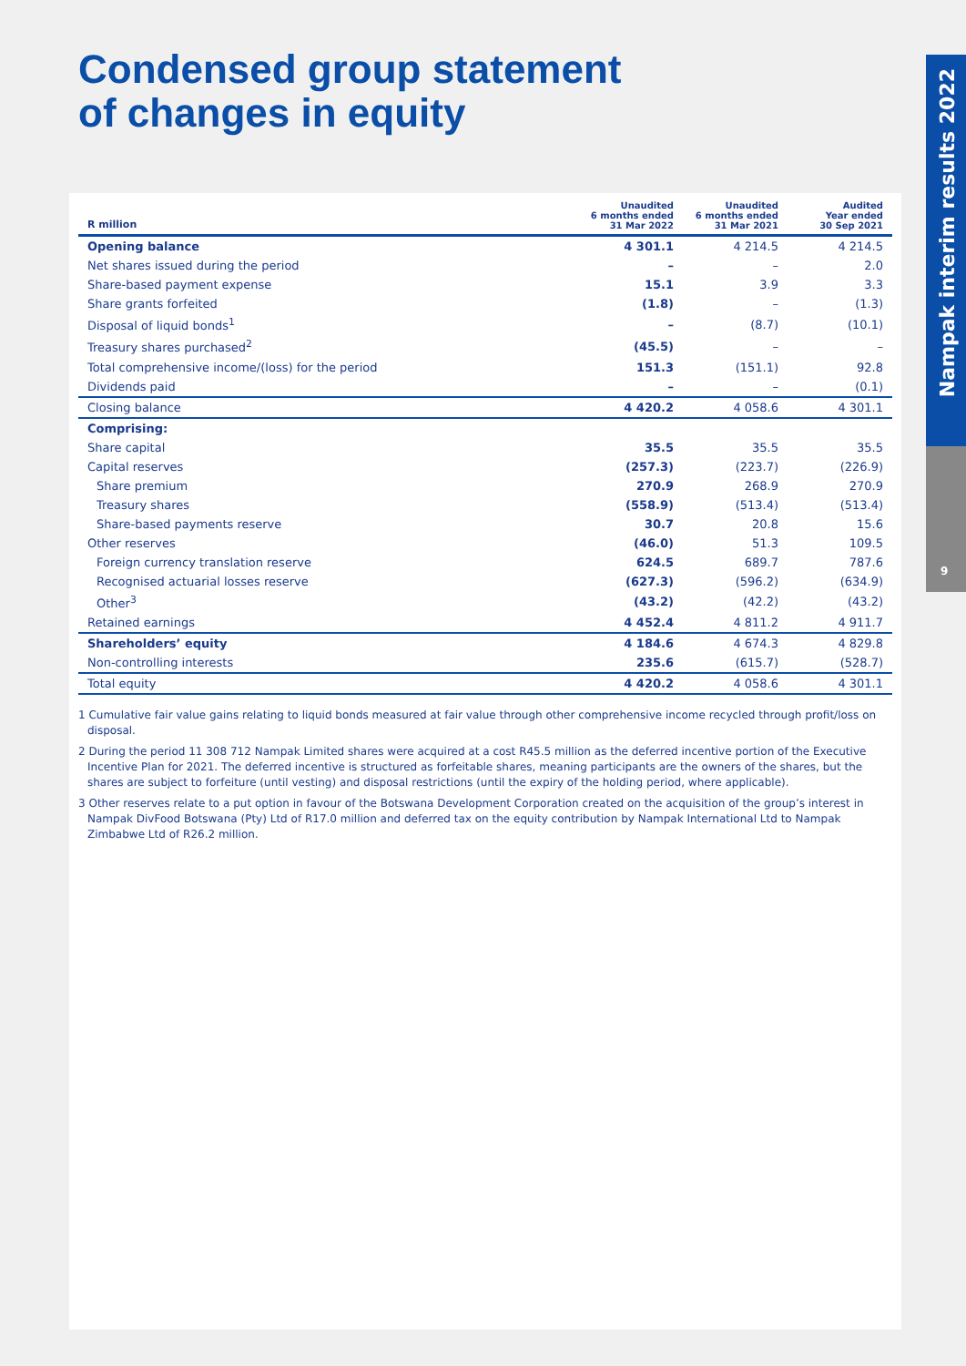Condensed group statement
of changes in equity
Nampak interim results 2022
9
| R million | Unaudited 6 months ended 31 Mar 2022 | Unaudited 6 months ended 31 Mar 2021 | Audited Year ended 30 Sep 2021 |
| --- | --- | --- | --- |
| Opening balance | 4 301.1 | 4 214.5 | 4 214.5 |
| Net shares issued during the period | – | – | 2.0 |
| Share-based payment expense | 15.1 | 3.9 | 3.3 |
| Share grants forfeited | (1.8) | – | (1.3) |
| Disposal of liquid bonds<sup>1</sup> | – | (8.7) | (10.1) |
| Treasury shares purchased<sup>2</sup> | (45.5) | – | – |
| Total comprehensive income/(loss) for the period | 151.3 | (151.1) | 92.8 |
| Dividends paid | – | – | (0.1) |
| Closing balance | 4 420.2 | 4 058.6 | 4 301.1 |
| Comprising: | | | |
| Share capital | 35.5 | 35.5 | 35.5 |
| Capital reserves | (257.3) | (223.7) | (226.9) |
| Share premium | 270.9 | 268.9 | 270.9 |
| Treasury shares | (558.9) | (513.4) | (513.4) |
| Share-based payments reserve | 30.7 | 20.8 | 15.6 |
| Other reserves | (46.0) | 51.3 | 109.5 |
| Foreign currency translation reserve | 624.5 | 689.7 | 787.6 |
| Recognised actuarial losses reserve | (627.3) | (596.2) | (634.9) |
| Other<sup>3</sup> | (43.2) | (42.2) | (43.2) |
| Retained earnings | 4 452.4 | 4 811.2 | 4 911.7 |
| Shareholders’ equity | 4 184.6 | 4 674.3 | 4 829.8 |
| Non-controlling interests | 235.6 | (615.7) | (528.7) |
| Total equity | 4 420.2 | 4 058.6 | 4 301.1 |
1 Cumulative fair value gains relating to liquid bonds measured at fair value through other comprehensive income recycled through profit/loss on disposal.
2 During the period 11 308 712 Nampak Limited shares were acquired at a cost R45.5 million as the deferred incentive portion of the Executive Incentive Plan for 2021. The deferred incentive is structured as forfeitable shares, meaning participants are the owners of the shares, but the shares are subject to forfeiture (until vesting) and disposal restrictions (until the expiry of the holding period, where applicable).
3 Other reserves relate to a put option in favour of the Botswana Development Corporation created on the acquisition of the group’s interest in Nampak DivFood Botswana (Pty) Ltd of R17.0 million and deferred tax on the equity contribution by Nampak International Ltd to Nampak Zimbabwe Ltd of R26.2 million.